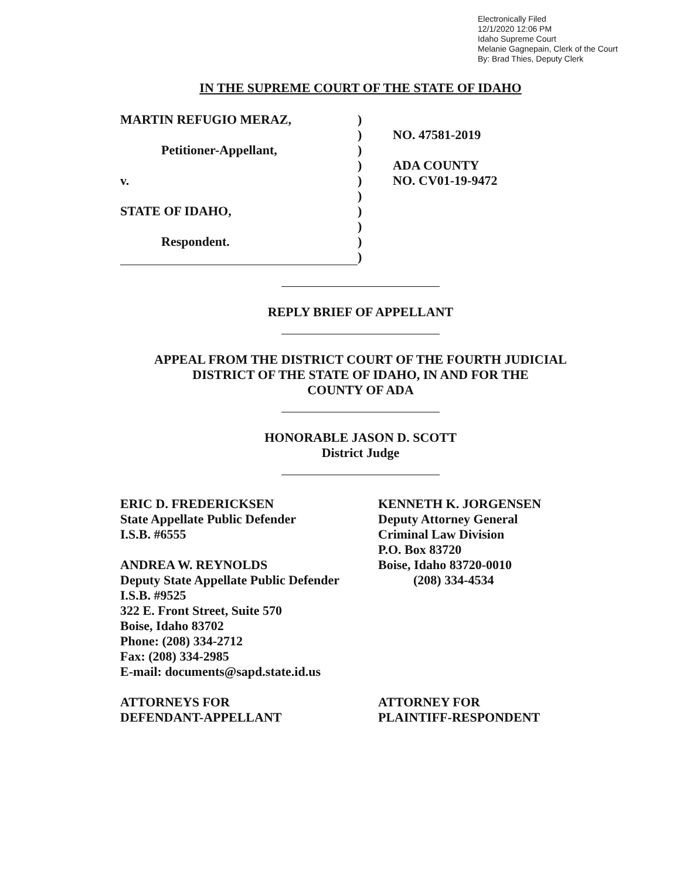Electronically Filed
12/1/2020 12:06 PM
Idaho Supreme Court
Melanie Gagnepain, Clerk of the Court
By: Brad Thies, Deputy Clerk
IN THE SUPREME COURT OF THE STATE OF IDAHO
MARTIN REFUGIO MERAZ,
Petitioner-Appellant,
v.
STATE OF IDAHO,
Respondent.
)
)
)
)
)
)
)
)
)
)
NO. 47581-2019
ADA COUNTY
NO. CV01-19-9472
REPLY BRIEF OF APPELLANT
APPEAL FROM THE DISTRICT COURT OF THE FOURTH JUDICIAL
DISTRICT OF THE STATE OF IDAHO, IN AND FOR THE
COUNTY OF ADA
HONORABLE JASON D. SCOTT
District Judge
ERIC D. FREDERICKSEN
State Appellate Public Defender
I.S.B. #6555
ANDREA W. REYNOLDS
Deputy State Appellate Public Defender
I.S.B. #9525
322 E. Front Street, Suite 570
Boise, Idaho 83702
Phone: (208) 334-2712
Fax: (208) 334-2985
E-mail: documents@sapd.state.id.us
ATTORNEYS FOR
DEFENDANT-APPELLANT
KENNETH K. JORGENSEN
Deputy Attorney General
Criminal Law Division
P.O. Box 83720
Boise, Idaho 83720-0010
(208) 334-4534
ATTORNEY FOR
PLAINTIFF-RESPONDENT